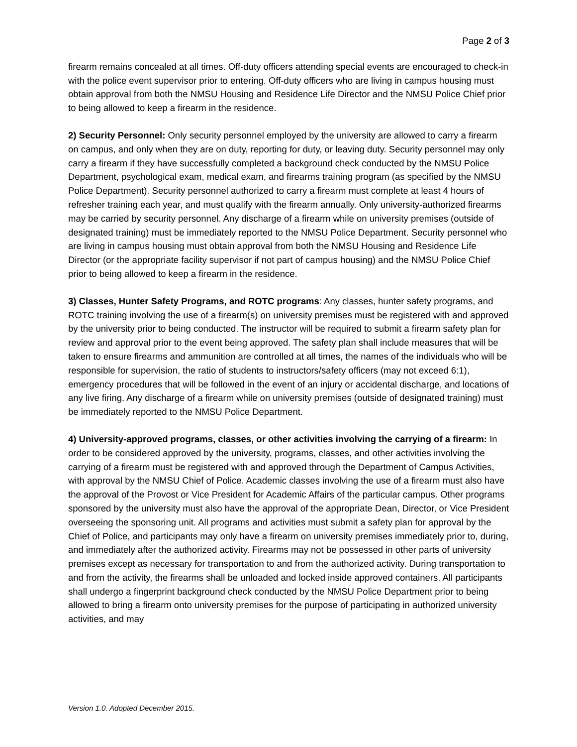Page 2 of 3
firearm remains concealed at all times. Off-duty officers attending special events are encouraged to check-in with the police event supervisor prior to entering. Off-duty officers who are living in campus housing must obtain approval from both the NMSU Housing and Residence Life Director and the NMSU Police Chief prior to being allowed to keep a firearm in the residence.
2) Security Personnel: Only security personnel employed by the university are allowed to carry a firearm on campus, and only when they are on duty, reporting for duty, or leaving duty. Security personnel may only carry a firearm if they have successfully completed a background check conducted by the NMSU Police Department, psychological exam, medical exam, and firearms training program (as specified by the NMSU Police Department). Security personnel authorized to carry a firearm must complete at least 4 hours of refresher training each year, and must qualify with the firearm annually. Only university-authorized firearms may be carried by security personnel. Any discharge of a firearm while on university premises (outside of designated training) must be immediately reported to the NMSU Police Department. Security personnel who are living in campus housing must obtain approval from both the NMSU Housing and Residence Life Director (or the appropriate facility supervisor if not part of campus housing) and the NMSU Police Chief prior to being allowed to keep a firearm in the residence.
3) Classes, Hunter Safety Programs, and ROTC programs: Any classes, hunter safety programs, and ROTC training involving the use of a firearm(s) on university premises must be registered with and approved by the university prior to being conducted. The instructor will be required to submit a firearm safety plan for review and approval prior to the event being approved. The safety plan shall include measures that will be taken to ensure firearms and ammunition are controlled at all times, the names of the individuals who will be responsible for supervision, the ratio of students to instructors/safety officers (may not exceed 6:1), emergency procedures that will be followed in the event of an injury or accidental discharge, and locations of any live firing. Any discharge of a firearm while on university premises (outside of designated training) must be immediately reported to the NMSU Police Department.
4) University-approved programs, classes, or other activities involving the carrying of a firearm: In order to be considered approved by the university, programs, classes, and other activities involving the carrying of a firearm must be registered with and approved through the Department of Campus Activities, with approval by the NMSU Chief of Police. Academic classes involving the use of a firearm must also have the approval of the Provost or Vice President for Academic Affairs of the particular campus. Other programs sponsored by the university must also have the approval of the appropriate Dean, Director, or Vice President overseeing the sponsoring unit. All programs and activities must submit a safety plan for approval by the Chief of Police, and participants may only have a firearm on university premises immediately prior to, during, and immediately after the authorized activity. Firearms may not be possessed in other parts of university premises except as necessary for transportation to and from the authorized activity. During transportation to and from the activity, the firearms shall be unloaded and locked inside approved containers. All participants shall undergo a fingerprint background check conducted by the NMSU Police Department prior to being allowed to bring a firearm onto university premises for the purpose of participating in authorized university activities, and may
Version 1.0. Adopted December 2015.